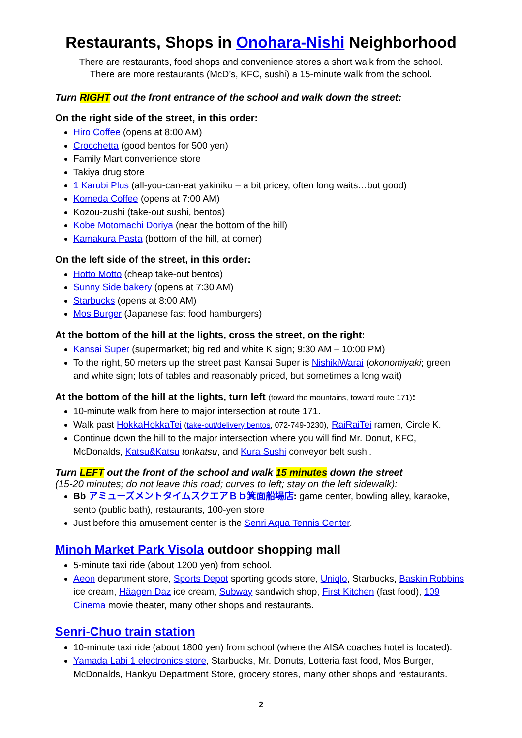Restaurants, Shops in Onohara-Nishi Neighborhood
There are restaurants, food shops and convenience stores a short walk from the school.
There are more restaurants (McD’s, KFC, sushi) a 15-minute walk from the school.
Turn RIGHT out the front entrance of the school and walk down the street:
On the right side of the street, in this order:
Hiro Coffee (opens at 8:00 AM)
Crocchetta (good bentos for 500 yen)
Family Mart convenience store
Takiya drug store
1 Karubi Plus (all-you-can-eat yakiniku – a bit pricey, often long waits…but good)
Komeda Coffee (opens at 7:00 AM)
Kozou-zushi (take-out sushi, bentos)
Kobe Motomachi Doriya (near the bottom of the hill)
Kamakura Pasta (bottom of the hill, at corner)
On the left side of the street, in this order:
Hotto Motto (cheap take-out bentos)
Sunny Side bakery (opens at 7:30 AM)
Starbucks (opens at 8:00 AM)
Mos Burger (Japanese fast food hamburgers)
At the bottom of the hill at the lights, cross the street, on the right:
Kansai Super (supermarket; big red and white K sign; 9:30 AM – 10:00 PM)
To the right, 50 meters up the street past Kansai Super is NishikiWarai (okonomiyaki; green and white sign; lots of tables and reasonably priced, but sometimes a long wait)
At the bottom of the hill at the lights, turn left (toward the mountains, toward route 171):
10-minute walk from here to major intersection at route 171.
Walk past HokkaHokkaTei (take-out/delivery bentos, 072-749-0230), RaiRaiTei ramen, Circle K.
Continue down the hill to the major intersection where you will find Mr. Donut, KFC, McDonalds, Katsu&Katsu tonkatsu, and Kura Sushi conveyor belt sushi.
Turn LEFT out the front of the school and walk 15 minutes down the street
(15-20 minutes; do not leave this road; curves to left; stay on the left sidewalk):
Bb アミューズメントタイムスクエアＢｂ箕面船場店: game center, bowling alley, karaoke, sento (public bath), restaurants, 100-yen store
Just before this amusement center is the Senri Aqua Tennis Center.
Minoh Market Park Visola outdoor shopping mall
5-minute taxi ride (about 1200 yen) from school.
Aeon department store, Sports Depot sporting goods store, Uniqlo, Starbucks, Baskin Robbins ice cream, Häagen Daz ice cream, Subway sandwich shop, First Kitchen (fast food), 109 Cinema movie theater, many other shops and restaurants.
Senri-Chuo train station
10-minute taxi ride (about 1800 yen) from school (where the AISA coaches hotel is located).
Yamada Labi 1 electronics store, Starbucks, Mr. Donuts, Lotteria fast food, Mos Burger, McDonalds, Hankyu Department Store, grocery stores, many other shops and restaurants.
2